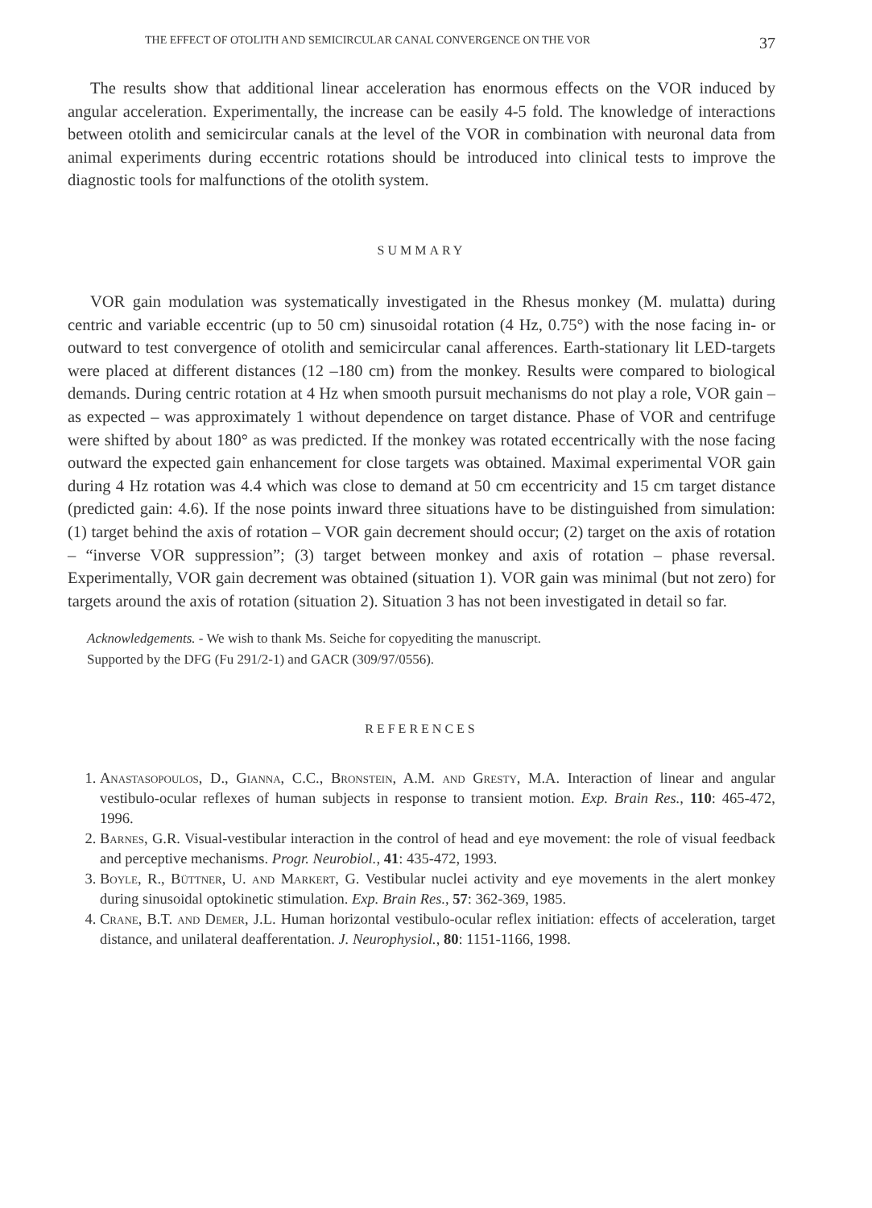THE EFFECT OF OTOLITH AND SEMICIRCULAR CANAL CONVERGENCE ON THE VOR 37
The results show that additional linear acceleration has enormous effects on the VOR induced by angular acceleration. Experimentally, the increase can be easily 4-5 fold. The knowledge of interactions between otolith and semicircular canals at the level of the VOR in combination with neuronal data from animal experiments during eccentric rotations should be introduced into clinical tests to improve the diagnostic tools for malfunctions of the otolith system.
SUMMARY
VOR gain modulation was systematically investigated in the Rhesus monkey (M. mulatta) during centric and variable eccentric (up to 50 cm) sinusoidal rotation (4 Hz, 0.75°) with the nose facing in- or outward to test convergence of otolith and semicircular canal afferences. Earth-stationary lit LED-targets were placed at different distances (12 –180 cm) from the monkey. Results were compared to biological demands. During centric rotation at 4 Hz when smooth pursuit mechanisms do not play a role, VOR gain – as expected – was approximately 1 without dependence on target distance. Phase of VOR and centrifuge were shifted by about 180° as was predicted. If the monkey was rotated eccentrically with the nose facing outward the expected gain enhancement for close targets was obtained. Maximal experimental VOR gain during 4 Hz rotation was 4.4 which was close to demand at 50 cm eccentricity and 15 cm target distance (predicted gain: 4.6). If the nose points inward three situations have to be distinguished from simulation: (1) target behind the axis of rotation – VOR gain decrement should occur; (2) target on the axis of rotation – “inverse VOR suppression”; (3) target between monkey and axis of rotation – phase reversal. Experimentally, VOR gain decrement was obtained (situation 1). VOR gain was minimal (but not zero) for targets around the axis of rotation (situation 2). Situation 3 has not been investigated in detail so far.
Acknowledgements. - We wish to thank Ms. Seiche for copyediting the manuscript.
Supported by the DFG (Fu 291/2-1) and GACR (309/97/0556).
REFERENCES
1. Anastasopoulos, D., Gianna, C.C., Bronstein, A.M. and Gresty, M.A. Interaction of linear and angular vestibulo-ocular reflexes of human subjects in response to transient motion. Exp. Brain Res., 110: 465-472, 1996.
2. Barnes, G.R. Visual-vestibular interaction in the control of head and eye movement: the role of visual feedback and perceptive mechanisms. Progr. Neurobiol., 41: 435-472, 1993.
3. Boyle, R., Büttner, U. and Markert, G. Vestibular nuclei activity and eye movements in the alert monkey during sinusoidal optokinetic stimulation. Exp. Brain Res., 57: 362-369, 1985.
4. Crane, B.T. and Demer, J.L. Human horizontal vestibulo-ocular reflex initiation: effects of acceleration, target distance, and unilateral deafferentation. J. Neurophysiol., 80: 1151-1166, 1998.